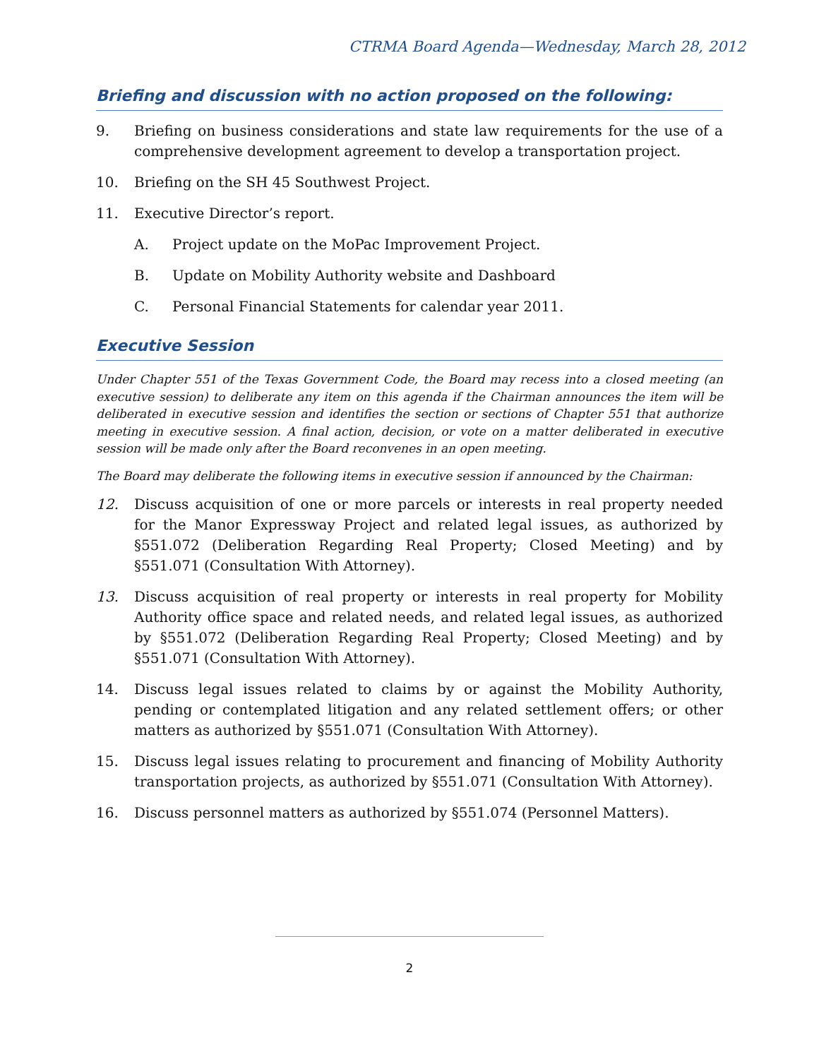CTRMA Board Agenda—Wednesday, March 28, 2012
Briefing and discussion with no action proposed on the following:
9. Briefing on business considerations and state law requirements for the use of a comprehensive development agreement to develop a transportation project.
10. Briefing on the SH 45 Southwest Project.
11. Executive Director’s report.
A. Project update on the MoPac Improvement Project.
B. Update on Mobility Authority website and Dashboard
C. Personal Financial Statements for calendar year 2011.
Executive Session
Under Chapter 551 of the Texas Government Code, the Board may recess into a closed meeting (an executive session) to deliberate any item on this agenda if the Chairman announces the item will be deliberated in executive session and identifies the section or sections of Chapter 551 that authorize meeting in executive session. A final action, decision, or vote on a matter deliberated in executive session will be made only after the Board reconvenes in an open meeting.
The Board may deliberate the following items in executive session if announced by the Chairman:
12. Discuss acquisition of one or more parcels or interests in real property needed for the Manor Expressway Project and related legal issues, as authorized by §551.072 (Deliberation Regarding Real Property; Closed Meeting) and by §551.071 (Consultation With Attorney).
13. Discuss acquisition of real property or interests in real property for Mobility Authority office space and related needs, and related legal issues, as authorized by §551.072 (Deliberation Regarding Real Property; Closed Meeting) and by §551.071 (Consultation With Attorney).
14. Discuss legal issues related to claims by or against the Mobility Authority, pending or contemplated litigation and any related settlement offers; or other matters as authorized by §551.071 (Consultation With Attorney).
15. Discuss legal issues relating to procurement and financing of Mobility Authority transportation projects, as authorized by §551.071 (Consultation With Attorney).
16. Discuss personnel matters as authorized by §551.074 (Personnel Matters).
2